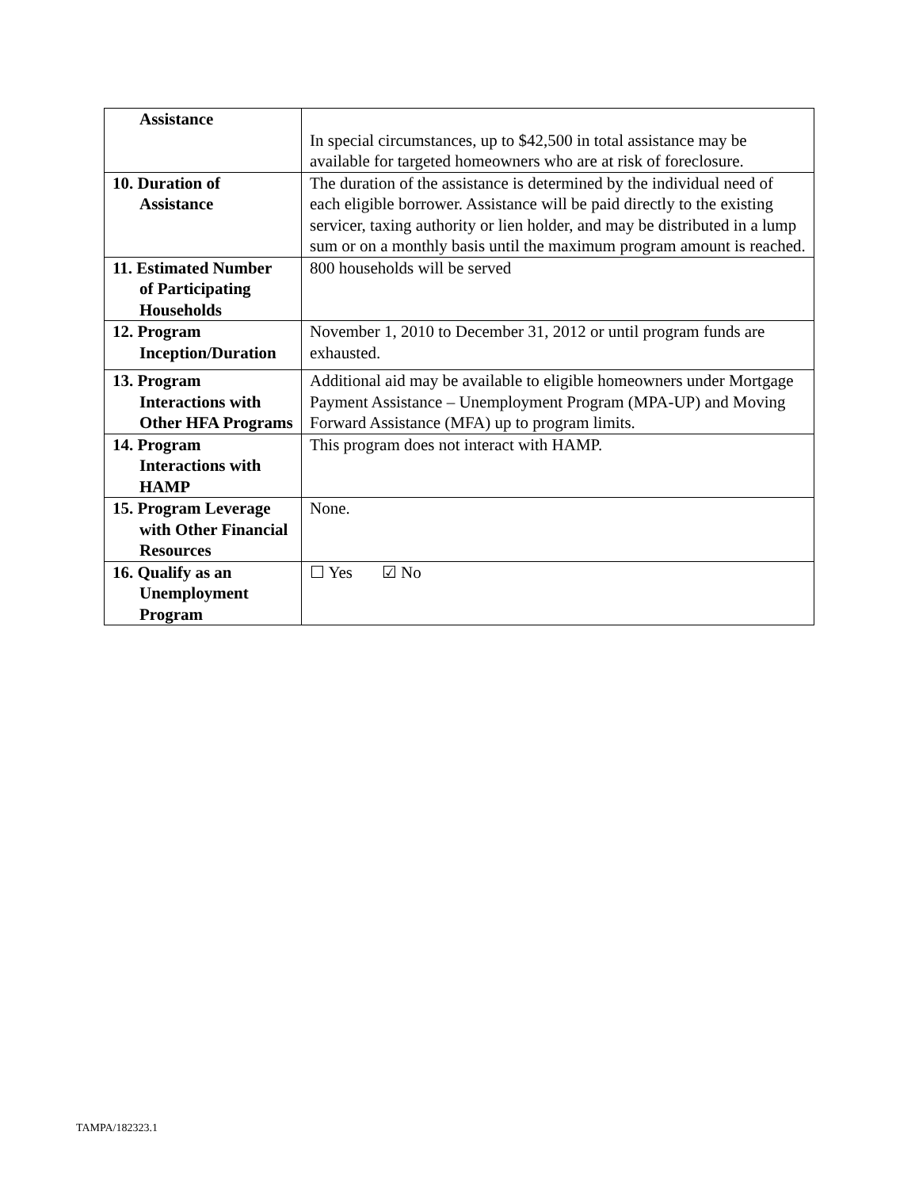| Assistance | In special circumstances, up to $42,500 in total assistance may be available for targeted homeowners who are at risk of foreclosure. |
| 10. Duration of Assistance | The duration of the assistance is determined by the individual need of each eligible borrower. Assistance will be paid directly to the existing servicer, taxing authority or lien holder, and may be distributed in a lump sum or on a monthly basis until the maximum program amount is reached. |
| 11. Estimated Number of Participating Households | 800 households will be served |
| 12. Program Inception/Duration | November 1, 2010 to December 31, 2012 or until program funds are exhausted. |
| 13. Program Interactions with Other HFA Programs | Additional aid may be available to eligible homeowners under Mortgage Payment Assistance – Unemployment Program (MPA-UP) and Moving Forward Assistance (MFA) up to program limits. |
| 14. Program Interactions with HAMP | This program does not interact with HAMP. |
| 15. Program Leverage with Other Financial Resources | None. |
| 16. Qualify as an Unemployment Program | ☐ Yes ☑ No |
TAMPA/182323.1